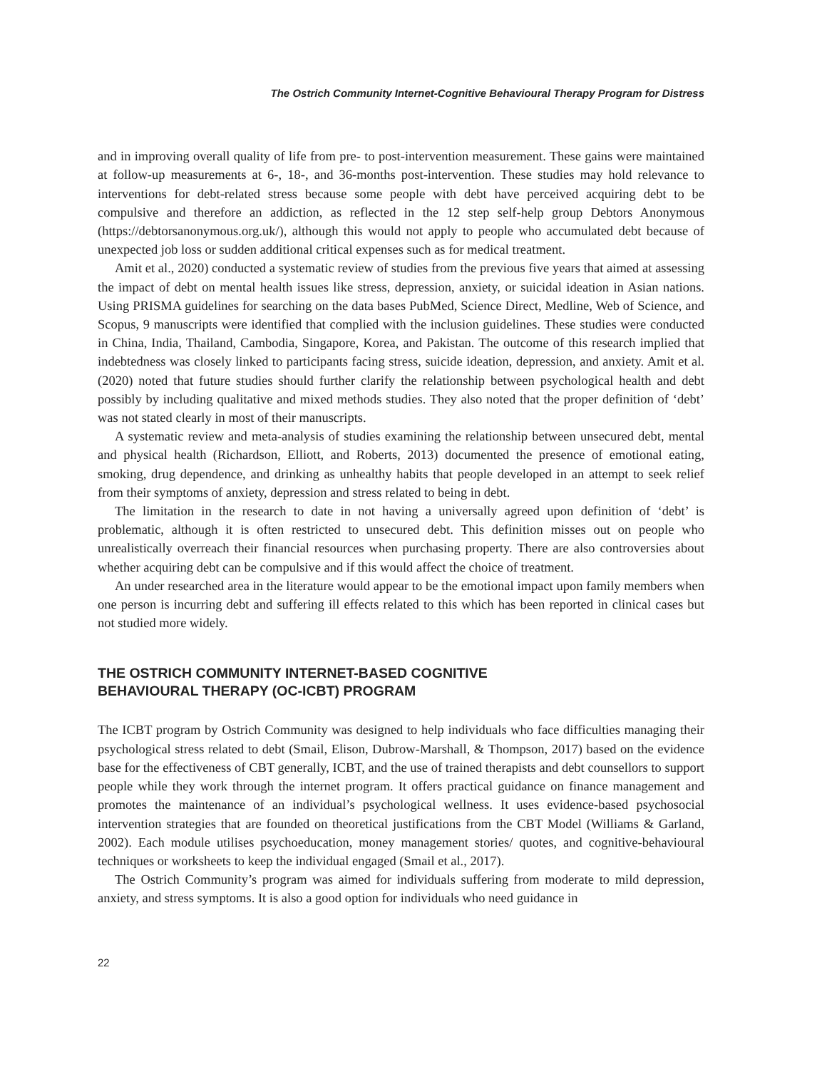The Ostrich Community Internet-Cognitive Behavioural Therapy Program for Distress
and in improving overall quality of life from pre- to post-intervention measurement. These gains were maintained at follow-up measurements at 6-, 18-, and 36-months post-intervention. These studies may hold relevance to interventions for debt-related stress because some people with debt have perceived acquiring debt to be compulsive and therefore an addiction, as reflected in the 12 step self-help group Debtors Anonymous (https://debtorsanonymous.org.uk/), although this would not apply to people who accumulated debt because of unexpected job loss or sudden additional critical expenses such as for medical treatment.
Amit et al., 2020) conducted a systematic review of studies from the previous five years that aimed at assessing the impact of debt on mental health issues like stress, depression, anxiety, or suicidal ideation in Asian nations. Using PRISMA guidelines for searching on the data bases PubMed, Science Direct, Medline, Web of Science, and Scopus, 9 manuscripts were identified that complied with the inclusion guidelines. These studies were conducted in China, India, Thailand, Cambodia, Singapore, Korea, and Pakistan. The outcome of this research implied that indebtedness was closely linked to participants facing stress, suicide ideation, depression, and anxiety. Amit et al. (2020) noted that future studies should further clarify the relationship between psychological health and debt possibly by including qualitative and mixed methods studies. They also noted that the proper definition of ‘debt’ was not stated clearly in most of their manuscripts.
A systematic review and meta-analysis of studies examining the relationship between unsecured debt, mental and physical health (Richardson, Elliott, and Roberts, 2013) documented the presence of emotional eating, smoking, drug dependence, and drinking as unhealthy habits that people developed in an attempt to seek relief from their symptoms of anxiety, depression and stress related to being in debt.
The limitation in the research to date in not having a universally agreed upon definition of ‘debt’ is problematic, although it is often restricted to unsecured debt. This definition misses out on people who unrealistically overreach their financial resources when purchasing property. There are also controversies about whether acquiring debt can be compulsive and if this would affect the choice of treatment.
An under researched area in the literature would appear to be the emotional impact upon family members when one person is incurring debt and suffering ill effects related to this which has been reported in clinical cases but not studied more widely.
THE OSTRICH COMMUNITY INTERNET-BASED COGNITIVE
BEHAVIOURAL THERAPY (OC-ICBT) PROGRAM
The ICBT program by Ostrich Community was designed to help individuals who face difficulties managing their psychological stress related to debt (Smail, Elison, Dubrow-Marshall, & Thompson, 2017) based on the evidence base for the effectiveness of CBT generally, ICBT, and the use of trained therapists and debt counsellors to support people while they work through the internet program. It offers practical guidance on finance management and promotes the maintenance of an individual’s psychological wellness. It uses evidence-based psychosocial intervention strategies that are founded on theoretical justifications from the CBT Model (Williams & Garland, 2002). Each module utilises psychoeducation, money management stories/ quotes, and cognitive-behavioural techniques or worksheets to keep the individual engaged (Smail et al., 2017).
The Ostrich Community’s program was aimed for individuals suffering from moderate to mild depression, anxiety, and stress symptoms. It is also a good option for individuals who need guidance in
22